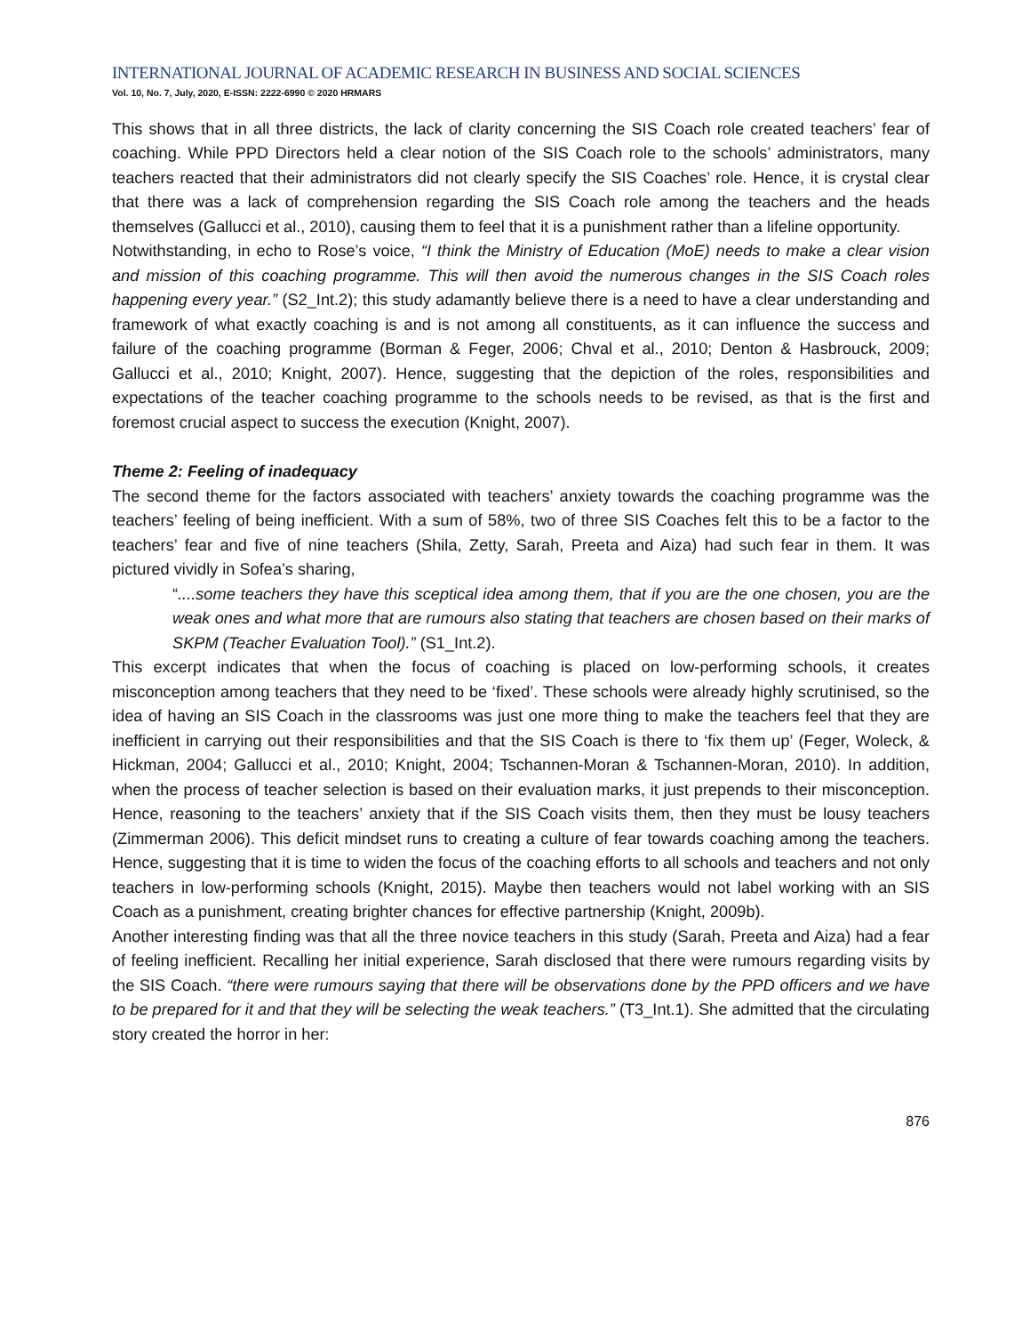INTERNATIONAL JOURNAL OF ACADEMIC RESEARCH IN BUSINESS AND SOCIAL SCIENCES
Vol. 10, No. 7, July, 2020, E-ISSN: 2222-6990 © 2020 HRMARS
This shows that in all three districts, the lack of clarity concerning the SIS Coach role created teachers’ fear of coaching. While PPD Directors held a clear notion of the SIS Coach role to the schools’ administrators, many teachers reacted that their administrators did not clearly specify the SIS Coaches’ role. Hence, it is crystal clear that there was a lack of comprehension regarding the SIS Coach role among the teachers and the heads themselves (Gallucci et al., 2010), causing them to feel that it is a punishment rather than a lifeline opportunity.
Notwithstanding, in echo to Rose’s voice, “I think the Ministry of Education (MoE) needs to make a clear vision and mission of this coaching programme. This will then avoid the numerous changes in the SIS Coach roles happening every year.” (S2_Int.2); this study adamantly believe there is a need to have a clear understanding and framework of what exactly coaching is and is not among all constituents, as it can influence the success and failure of the coaching programme (Borman & Feger, 2006; Chval et al., 2010; Denton & Hasbrouck, 2009; Gallucci et al., 2010; Knight, 2007). Hence, suggesting that the depiction of the roles, responsibilities and expectations of the teacher coaching programme to the schools needs to be revised, as that is the first and foremost crucial aspect to success the execution (Knight, 2007).
Theme 2: Feeling of inadequacy
The second theme for the factors associated with teachers’ anxiety towards the coaching programme was the teachers’ feeling of being inefficient. With a sum of 58%, two of three SIS Coaches felt this to be a factor to the teachers’ fear and five of nine teachers (Shila, Zetty, Sarah, Preeta and Aiza) had such fear in them. It was pictured vividly in Sofea’s sharing,
“....some teachers they have this sceptical idea among them, that if you are the one chosen, you are the weak ones and what more that are rumours also stating that teachers are chosen based on their marks of SKPM (Teacher Evaluation Tool).” (S1_Int.2).
This excerpt indicates that when the focus of coaching is placed on low-performing schools, it creates misconception among teachers that they need to be ‘fixed’. These schools were already highly scrutinised, so the idea of having an SIS Coach in the classrooms was just one more thing to make the teachers feel that they are inefficient in carrying out their responsibilities and that the SIS Coach is there to ‘fix them up’ (Feger, Woleck, & Hickman, 2004; Gallucci et al., 2010; Knight, 2004; Tschannen-Moran & Tschannen-Moran, 2010). In addition, when the process of teacher selection is based on their evaluation marks, it just prepends to their misconception. Hence, reasoning to the teachers’ anxiety that if the SIS Coach visits them, then they must be lousy teachers (Zimmerman 2006). This deficit mindset runs to creating a culture of fear towards coaching among the teachers. Hence, suggesting that it is time to widen the focus of the coaching efforts to all schools and teachers and not only teachers in low-performing schools (Knight, 2015). Maybe then teachers would not label working with an SIS Coach as a punishment, creating brighter chances for effective partnership (Knight, 2009b).
Another interesting finding was that all the three novice teachers in this study (Sarah, Preeta and Aiza) had a fear of feeling inefficient. Recalling her initial experience, Sarah disclosed that there were rumours regarding visits by the SIS Coach. “there were rumours saying that there will be observations done by the PPD officers and we have to be prepared for it and that they will be selecting the weak teachers.” (T3_Int.1). She admitted that the circulating story created the horror in her:
876